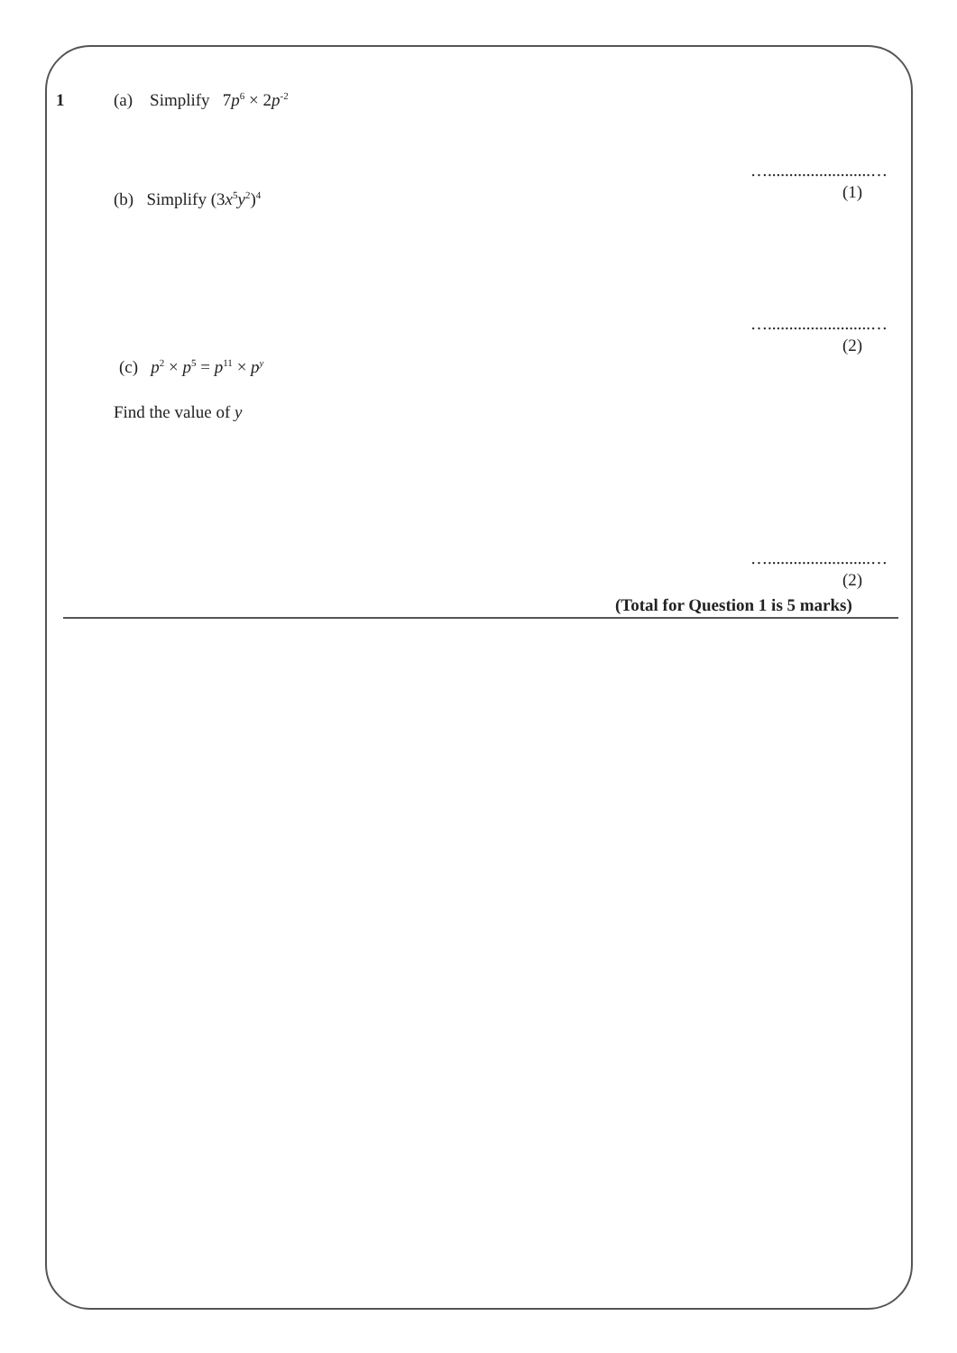1 (a) Simplify 7p<sup>6</sup> × 2p<sup>-2</sup>
…........................…
(1)
(b) Simplify (3x<sup>5</sup>y<sup>2</sup>)<sup>4</sup>
…........................…
(2)
(c) p<sup>2</sup> × p<sup>5</sup> = p<sup>11</sup> × p<sup>y</sup>
Find the value of y
…........................…
(2)
(Total for Question 1 is 5 marks)